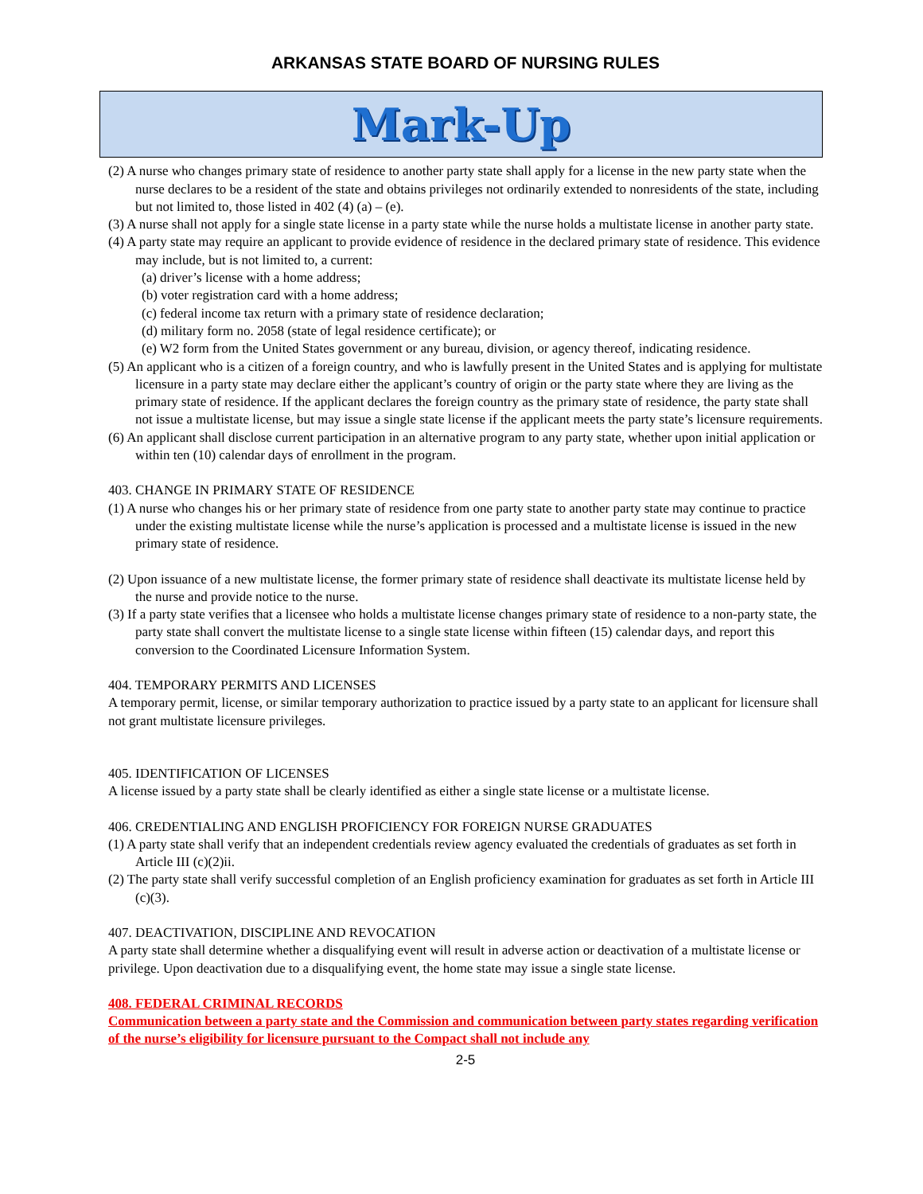ARKANSAS STATE BOARD OF NURSING RULES
Mark-Up
(2) A nurse who changes primary state of residence to another party state shall apply for a license in the new party state when the nurse declares to be a resident of the state and obtains privileges not ordinarily extended to nonresidents of the state, including but not limited to, those listed in 402 (4) (a) – (e).
(3) A nurse shall not apply for a single state license in a party state while the nurse holds a multistate license in another party state.
(4) A party state may require an applicant to provide evidence of residence in the declared primary state of residence. This evidence may include, but is not limited to, a current:
(a) driver’s license with a home address;
(b) voter registration card with a home address;
(c) federal income tax return with a primary state of residence declaration;
(d) military form no. 2058 (state of legal residence certificate); or
(e) W2 form from the United States government or any bureau, division, or agency thereof, indicating residence.
(5) An applicant who is a citizen of a foreign country, and who is lawfully present in the United States and is applying for multistate licensure in a party state may declare either the applicant’s country of origin or the party state where they are living as the primary state of residence. If the applicant declares the foreign country as the primary state of residence, the party state shall not issue a multistate license, but may issue a single state license if the applicant meets the party state’s licensure requirements.
(6) An applicant shall disclose current participation in an alternative program to any party state, whether upon initial application or within ten (10) calendar days of enrollment in the program.
403. CHANGE IN PRIMARY STATE OF RESIDENCE
(1) A nurse who changes his or her primary state of residence from one party state to another party state may continue to practice under the existing multistate license while the nurse’s application is processed and a multistate license is issued in the new primary state of residence.
(2) Upon issuance of a new multistate license, the former primary state of residence shall deactivate its multistate license held by the nurse and provide notice to the nurse.
(3) If a party state verifies that a licensee who holds a multistate license changes primary state of residence to a non-party state, the party state shall convert the multistate license to a single state license within fifteen (15) calendar days, and report this conversion to the Coordinated Licensure Information System.
404. TEMPORARY PERMITS AND LICENSES
A temporary permit, license, or similar temporary authorization to practice issued by a party state to an applicant for licensure shall not grant multistate licensure privileges.
405. IDENTIFICATION OF LICENSES
A license issued by a party state shall be clearly identified as either a single state license or a multistate license.
406. CREDENTIALING AND ENGLISH PROFICIENCY FOR FOREIGN NURSE GRADUATES
(1) A party state shall verify that an independent credentials review agency evaluated the credentials of graduates as set forth in Article III (c)(2)ii.
(2) The party state shall verify successful completion of an English proficiency examination for graduates as set forth in Article III (c)(3).
407. DEACTIVATION, DISCIPLINE AND REVOCATION
A party state shall determine whether a disqualifying event will result in adverse action or deactivation of a multistate license or privilege. Upon deactivation due to a disqualifying event, the home state may issue a single state license.
408. FEDERAL CRIMINAL RECORDS
Communication between a party state and the Commission and communication between party states regarding verification of the nurse’s eligibility for licensure pursuant to the Compact shall not include any
2-5